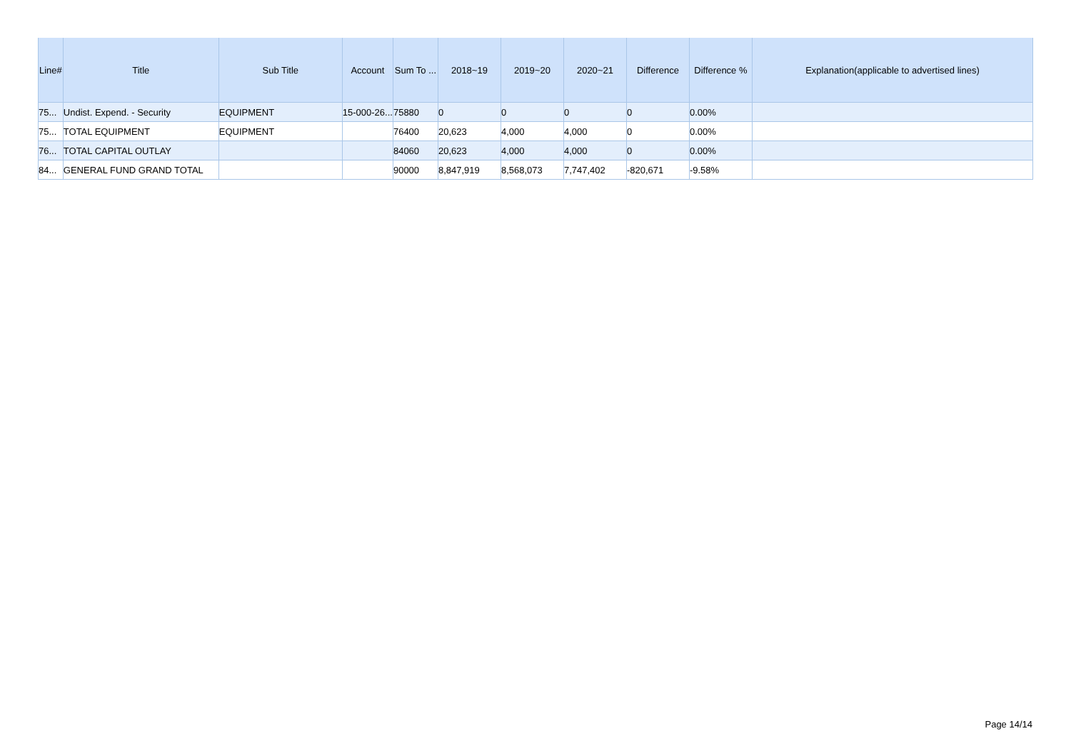| Line# | Title | Sub Title | Account | Sum To ... | 2018~19 | 2019~20 | 2020~21 | Difference | Difference % | Explanation(applicable to advertised lines) |
| --- | --- | --- | --- | --- | --- | --- | --- | --- | --- | --- |
| 75... | Undist. Expend. - Security | EQUIPMENT | 15-000-26... | 75880 | 0 | 0 | 0 | 0 | 0.00% | |
| 75... | TOTAL EQUIPMENT | EQUIPMENT | | 76400 | 20,623 | 4,000 | 4,000 | 0 | 0.00% | |
| 76... | TOTAL CAPITAL OUTLAY | | | 84060 | 20,623 | 4,000 | 4,000 | 0 | 0.00% | |
| 84... | GENERAL FUND GRAND TOTAL | | | 90000 | 8,847,919 | 8,568,073 | 7,747,402 | -820,671 | -9.58% | |
Page 14/14